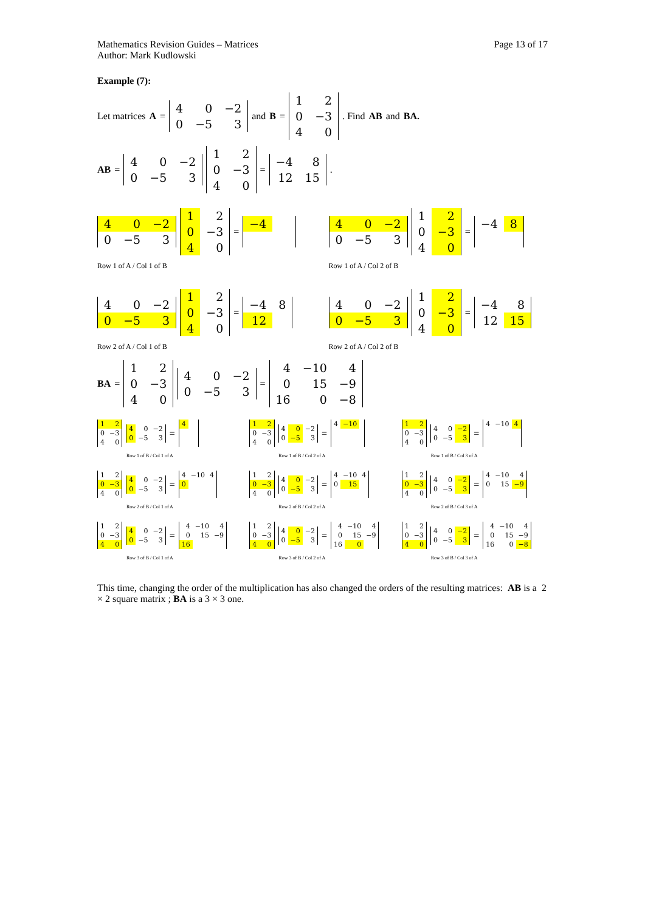Mathematics Revision Guides – Matrices
Author: Mark Kudlowski
Page 13 of 17
Example (7):
Let matrices A =
| 4 | 0 | −2 |
| 0 | −5 | 3 |
and B =
| 1 | 2 |
| 0 | −3 |
| 4 | 0 |
. Find AB and BA.
AB =
| 4 | 0 | −2 |
| 0 | −5 | 3 |
| 1 | 2 |
| 0 | −3 |
| 4 | 0 |
=
| −4 | 8 |
| 12 | 15 |
.
| 4 | 0 | −2 |
| 0 | −5 | 3 |
| 1 | 2 |
| 0 | −3 |
| 4 | 0 |
=
| −4 | |
Row 1 of A / Col 1 of B
| 4 | 0 | −2 |
| 0 | −5 | 3 |
| 1 | 2 |
| 0 | −3 |
| 4 | 0 |
=
| −4 | 8 |
Row 1 of A / Col 2 of B
| 4 | 0 | −2 |
| 0 | −5 | 3 |
| 1 | 2 |
| 0 | −3 |
| 4 | 0 |
=
| −4 | 8 |
| 12 | |
Row 2 of A / Col 1 of B
| 4 | 0 | −2 |
| 0 | −5 | 3 |
| 1 | 2 |
| 0 | −3 |
| 4 | 0 |
=
| −4 | 8 |
| 12 | 15 |
Row 2 of A / Col 2 of B
BA =
| 1 | 2 |
| 0 | −3 |
| 4 | 0 |
| 4 | 0 | −2 |
| 0 | −5 | 3 |
=
| 4 | −10 | 4 |
| 0 | 15 | −9 |
| 16 | 0 | −8 |
| 1 | 2 |
| 0 | −3 |
| 4 | 0 |
| 4 | 0 | −2 |
| 0 | −5 | 3 |
=
| 4 | | |
Row 1 of B / Col 1 of A
| 1 | 2 |
| 0 | −3 |
| 4 | 0 |
| 4 | 0 | −2 |
| 0 | −5 | 3 |
=
| 4 | −10 | |
Row 1 of B / Col 2 of A
| 1 | 2 |
| 0 | −3 |
| 4 | 0 |
| 4 | 0 | −2 |
| 0 | −5 | 3 |
=
| 4 | −10 | 4 |
Row 1 of B / Col 3 of A
| 1 | 2 |
| 0 | −3 |
| 4 | 0 |
| 4 | 0 | −2 |
| 0 | −5 | 3 |
=
| 4 | −10 | 4 |
| 0 | | |
Row 2 of B / Col 1 of A
| 1 | 2 |
| 0 | −3 |
| 4 | 0 |
| 4 | 0 | −2 |
| 0 | −5 | 3 |
=
| 4 | −10 | 4 |
| 0 | 15 | |
Row 2 of B / Col 2 of A
| 1 | 2 |
| 0 | −3 |
| 4 | 0 |
| 4 | 0 | −2 |
| 0 | −5 | 3 |
=
| 4 | −10 | 4 |
| 0 | 15 | −9 |
Row 2 of B / Col 3 of A
| 1 | 2 |
| 0 | −3 |
| 4 | 0 |
| 4 | 0 | −2 |
| 0 | −5 | 3 |
=
| 4 | −10 | 4 |
| 0 | 15 | −9 |
| 16 | | |
Row 3 of B / Col 1 of A
| 1 | 2 |
| 0 | −3 |
| 4 | 0 |
| 4 | 0 | −2 |
| 0 | −5 | 3 |
=
| 4 | −10 | 4 |
| 0 | 15 | −9 |
| 16 | 0 | |
Row 3 of B / Col 2 of A
| 1 | 2 |
| 0 | −3 |
| 4 | 0 |
| 4 | 0 | −2 |
| 0 | −5 | 3 |
=
| 4 | −10 | 4 |
| 0 | 15 | −9 |
| 16 | 0 | −8 |
Row 3 of B / Col 3 of A
This time, changing the order of the multiplication has also changed the orders of the resulting matrices: AB is a 2 × 2 square matrix ; BA is a 3 × 3 one.